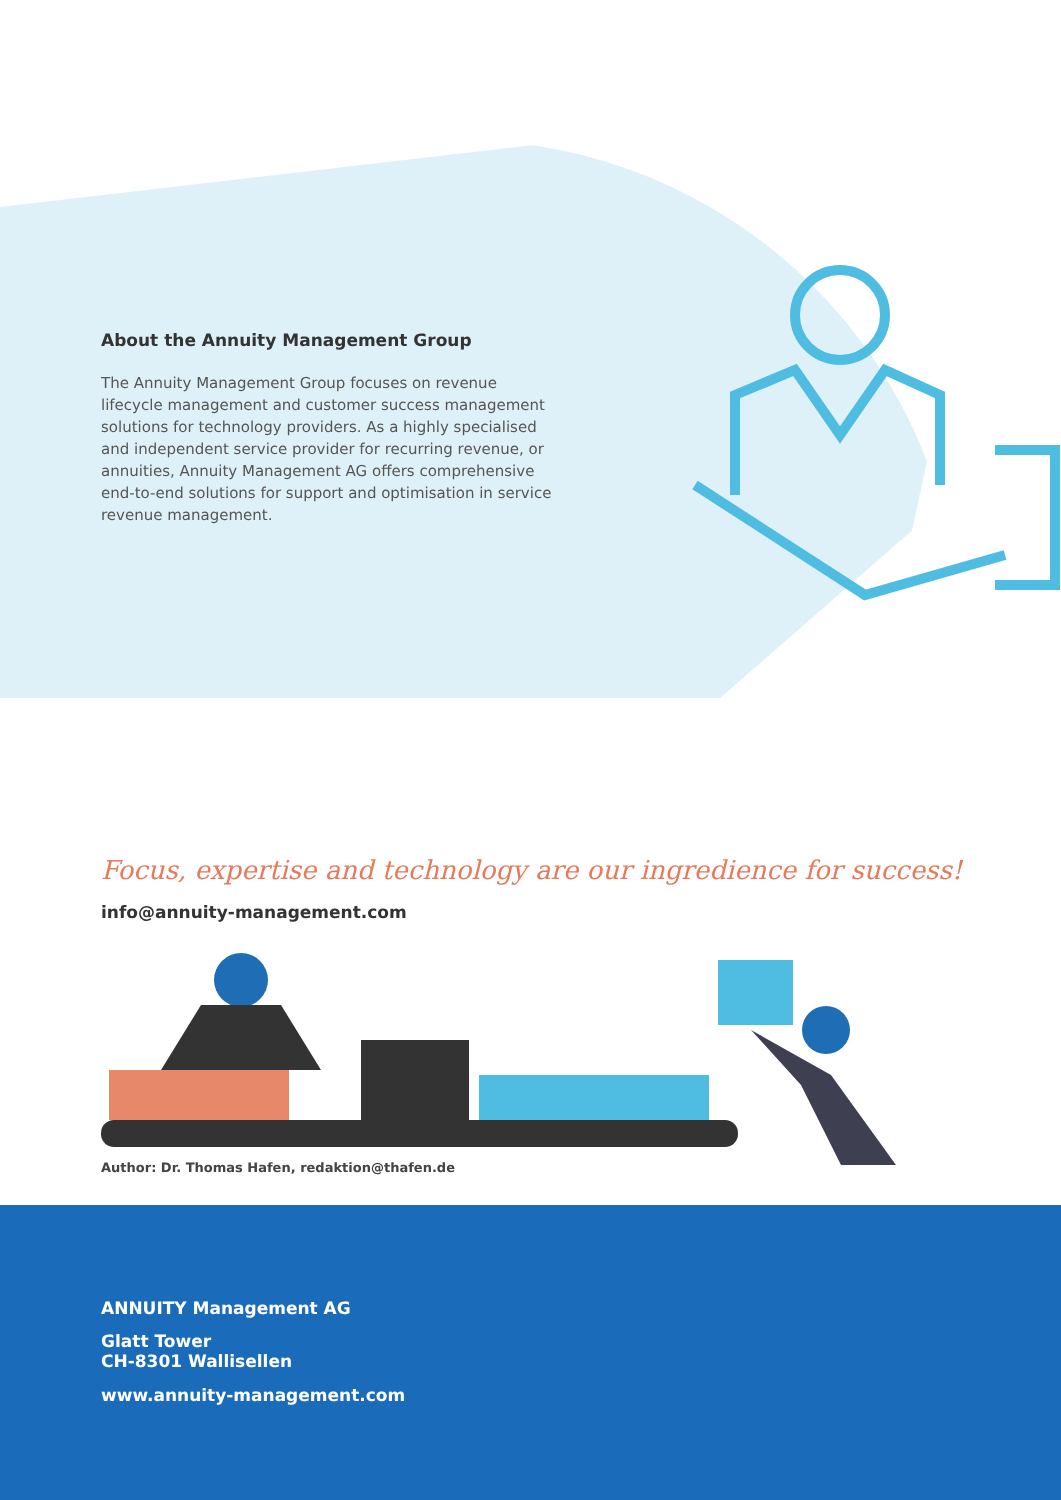About the Annuity Management Group
The Annuity Management Group focuses on revenue lifecycle management and customer success management solutions for technology providers. As a highly specialised and independent service provider for recurring revenue, or annuities, Annuity Management AG offers comprehensive end-to-end solutions for support and optimisation in service revenue management.
Focus, expertise and technology are our ingredience for success!
info@annuity-management.com
Author: Dr. Thomas Hafen, redaktion@thafen.de
ANNUITY Management AG
Glatt Tower
CH-8301 Wallisellen
www.annuity-management.com